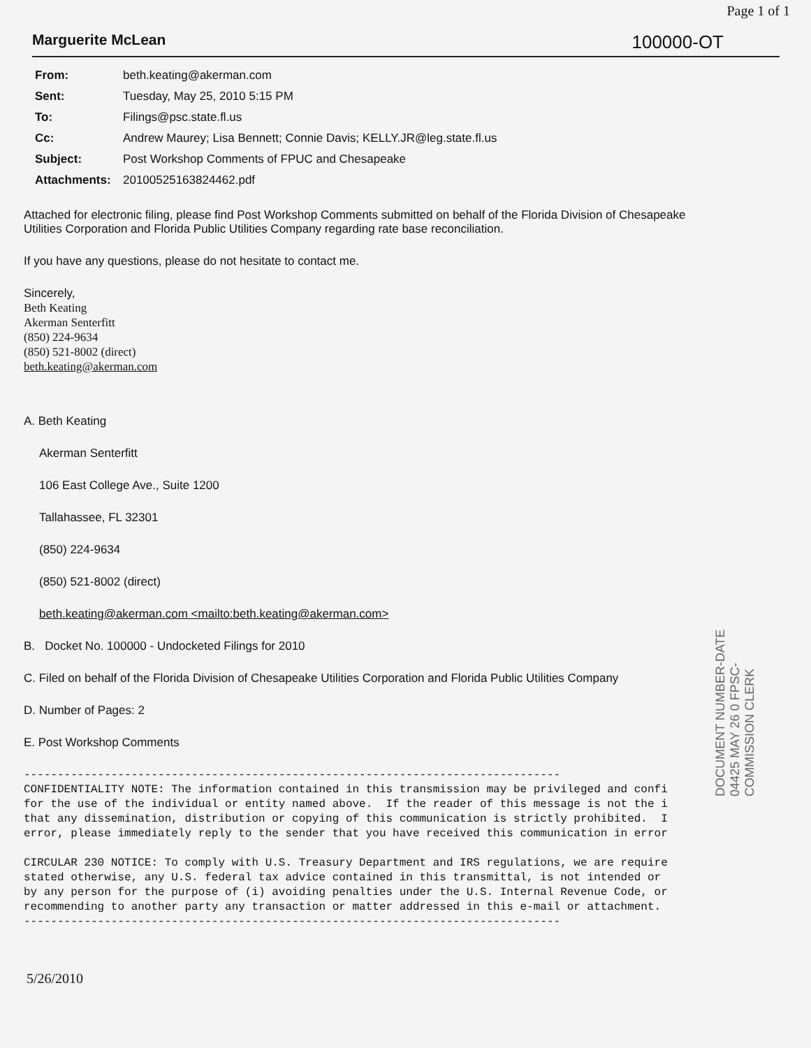Page 1 of 1
Marguerite McLean 100000-OT
| From: | beth.keating@akerman.com |
| Sent: | Tuesday, May 25, 2010 5:15 PM |
| To: | Filings@psc.state.fl.us |
| Cc: | Andrew Maurey; Lisa Bennett; Connie Davis; KELLY.JR@leg.state.fl.us |
| Subject: | Post Workshop Comments of FPUC and Chesapeake |
| Attachments: | 20100525163824462.pdf |
Attached for electronic filing, please find Post Workshop Comments submitted on behalf of the Florida Division of Chesapeake Utilities Corporation and Florida Public Utilities Company regarding rate base reconciliation.
If you have any questions, please do not hesitate to contact me.
Sincerely,
Beth Keating
Akerman Senterfitt
(850) 224-9634
(850) 521-8002 (direct)
beth.keating@akerman.com
A. Beth Keating
Akerman Senterfitt
106 East College Ave., Suite 1200
Tallahassee, FL 32301
(850) 224-9634
(850) 521-8002 (direct)
beth.keating@akerman.com <mailto:beth.keating@akerman.com>
B. Docket No. 100000 - Undocketed Filings for 2010
C. Filed on behalf of the Florida Division of Chesapeake Utilities Corporation and Florida Public Utilities Company
D. Number of Pages: 2
E. Post Workshop Comments
-------------------------------------------------------------------------------- CONFIDENTIALITY NOTE: The information contained in this transmission may be privileged and confi for the use of the individual or entity named above. If the reader of this message is not the i that any dissemination, distribution or copying of this communication is strictly prohibited. I error, please immediately reply to the sender that you have received this communication in error CIRCULAR 230 NOTICE: To comply with U.S. Treasury Department and IRS regulations, we are require stated otherwise, any U.S. federal tax advice contained in this transmittal, is not intended or by any person for the purpose of (i) avoiding penalties under the U.S. Internal Revenue Code, or recommending to another party any transaction or matter addressed in this e-mail or attachment. --------------------------------------------------------------------------------
5/26/2010
DOCUMENT NUMBER-DATE 04425 MAY 26 0 FPSC-COMMISSION CLERK